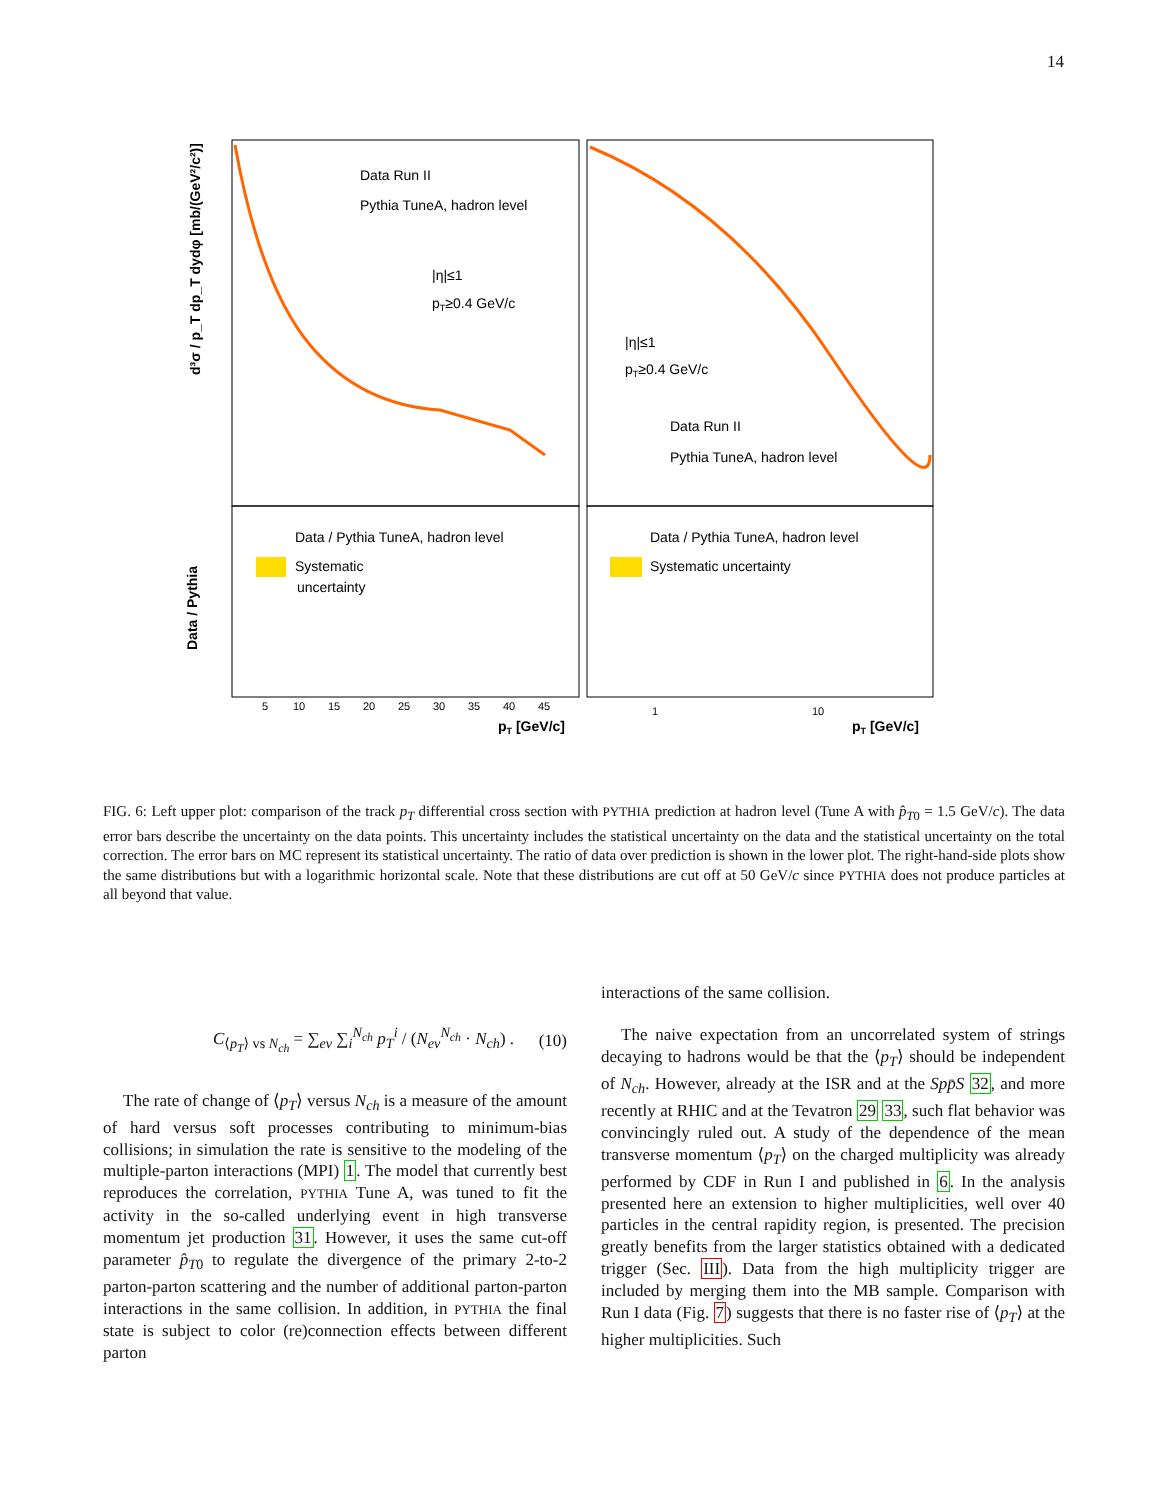14
Data Run II
Pythia TuneA, hadron level
|η|≤1
pT≥0.4 GeV/c
|η|≤1
pT≥0.4 GeV/c
Data Run II
Pythia TuneA, hadron level
Data / Pythia TuneA, hadron level
Systematic
uncertainty
Data / Pythia TuneA, hadron level
Systematic uncertainty
d³σ / p_T dp_T dydφ [mb/(GeV²/c²)]
Data / Pythia
5
10
15
20
25
30
35
40
45
1
10
pT [GeV/c]
pT [GeV/c]
FIG. 6: Left upper plot: comparison of the track p<sub>T</sub> differential cross section with PYTHIA prediction at hadron level (Tune A with p̂<sub>T</sub><sub>0</sub> = 1.5 GeV/c). The data error bars describe the uncertainty on the data points. This uncertainty includes the statistical uncertainty on the data and the statistical uncertainty on the total correction. The error bars on MC represent its statistical uncertainty. The ratio of data over prediction is shown in the lower plot. The right-hand-side plots show the same distributions but with a logarithmic horizontal scale. Note that these distributions are cut off at 50 GeV/c since PYTHIA does not produce particles at all beyond that value.
C<sub>⟨p<sub>T</sub>⟩ vs N<sub>ch</sub></sub> = ∑<sub>ev</sub> ∑<sub>i</sub><sup>N<sub>ch</sub></sup> p<sub>T</sub><sup>i</sup> / (N<sub>ev</sub><sup>N<sub>ch</sub></sup> · N<sub>ch</sub>) . (10)
The rate of change of ⟨p<sub>T</sub>⟩ versus N<sub>ch</sub> is a measure of the amount of hard versus soft processes contributing to minimum-bias collisions; in simulation the rate is sensitive to the modeling of the multiple-parton interactions (MPI) 1. The model that currently best reproduces the correlation, PYTHIA Tune A, was tuned to fit the activity in the so-called underlying event in high transverse momentum jet production 31. However, it uses the same cut-off parameter p̂<sub>T</sub><sub>0</sub> to regulate the divergence of the primary 2-to-2 parton-parton scattering and the number of additional parton-parton interactions in the same collision. In addition, in PYTHIA the final state is subject to color (re)connection effects between different parton
interactions of the same collision.
The naive expectation from an uncorrelated system of strings decaying to hadrons would be that the ⟨p<sub>T</sub>⟩ should be independent of N<sub>ch</sub>. However, already at the ISR and at the Sp p̄S 32, and more recently at RHIC and at the Tevatron 29 33, such flat behavior was convincingly ruled out. A study of the dependence of the mean transverse momentum ⟨p<sub>T</sub>⟩ on the charged multiplicity was already performed by CDF in Run I and published in 6. In the analysis presented here an extension to higher multiplicities, well over 40 particles in the central rapidity region, is presented. The precision greatly benefits from the larger statistics obtained with a dedicated trigger (Sec. III). Data from the high multiplicity trigger are included by merging them into the MB sample. Comparison with Run I data (Fig. 7) suggests that there is no faster rise of ⟨p<sub>T</sub>⟩ at the higher multiplicities. Such